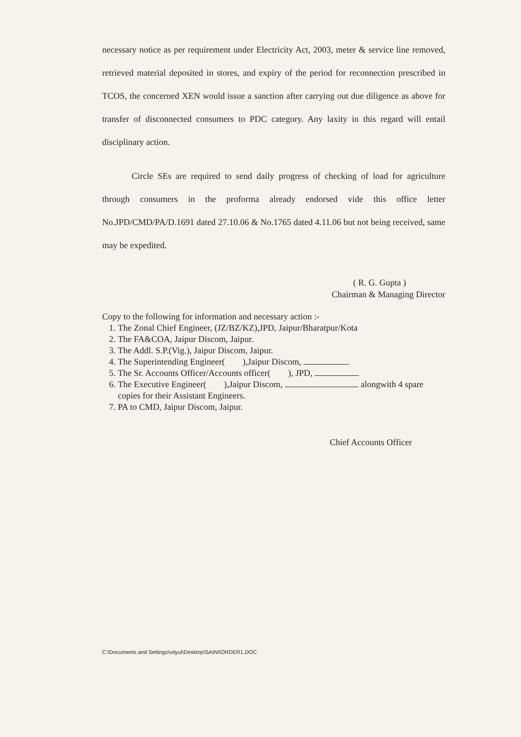necessary notice as per requirement under Electricity Act, 2003, meter & service line removed, retrieved material deposited in stores, and expiry of the period for reconnection prescribed in TCOS, the concerned XEN would issue a sanction after carrying out due diligence as above for transfer of disconnected consumers to PDC category. Any laxity in this regard will entail disciplinary action.
Circle SEs are required to send daily progress of checking of load for agriculture through consumers in the proforma already endorsed vide this office letter No.JPD/CMD/PA/D.1691 dated 27.10.06 & No.1765 dated 4.11.06 but not being received, same may be expedited.
( R. G. Gupta )
Chairman & Managing Director
Copy to the following for information and necessary action :-
1. The Zonal Chief Engineer, (JZ/BZ/KZ),JPD, Jaipur/Bharatpur/Kota
2. The FA&COA, Jaipur Discom, Jaipur.
3. The Addl. S.P.(Vig.), Jaipur Discom, Jaipur.
4. The Superintending Engineer( ),Jaipur Discom, .
5. The Sr. Accounts Officer/Accounts officer( ), JPD,
6. The Executive Engineer( ),Jaipur Discom, alongwith 4 spare copies for their Assistant Engineers.
7. PA to CMD, Jaipur Discom, Jaipur.
Chief Accounts Officer
C:\Documents and Settings\vdyut\Desktop\SAINI\ORDER1.DOC